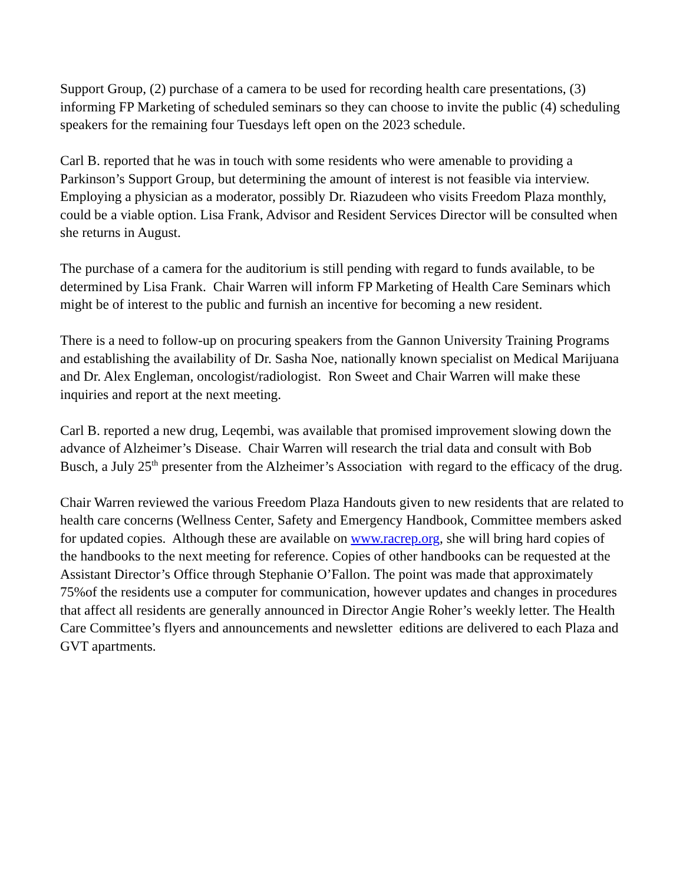Support Group, (2) purchase of a camera to be used for recording health care presentations, (3) informing FP Marketing of scheduled seminars so they can choose to invite the public (4) scheduling speakers for the remaining four Tuesdays left open on the 2023 schedule.
Carl B. reported that he was in touch with some residents who were amenable to providing a Parkinson’s Support Group, but determining the amount of interest is not feasible via interview. Employing a physician as a moderator, possibly Dr. Riazudeen who visits Freedom Plaza monthly, could be a viable option. Lisa Frank, Advisor and Resident Services Director will be consulted when she returns in August.
The purchase of a camera for the auditorium is still pending with regard to funds available, to be determined by Lisa Frank. Chair Warren will inform FP Marketing of Health Care Seminars which might be of interest to the public and furnish an incentive for becoming a new resident.
There is a need to follow-up on procuring speakers from the Gannon University Training Programs and establishing the availability of Dr. Sasha Noe, nationally known specialist on Medical Marijuana and Dr. Alex Engleman, oncologist/radiologist. Ron Sweet and Chair Warren will make these inquiries and report at the next meeting.
Carl B. reported a new drug, Leqembi, was available that promised improvement slowing down the advance of Alzheimer’s Disease. Chair Warren will research the trial data and consult with Bob Busch, a July 25<sup>th</sup> presenter from the Alzheimer’s Association with regard to the efficacy of the drug.
Chair Warren reviewed the various Freedom Plaza Handouts given to new residents that are related to health care concerns (Wellness Center, Safety and Emergency Handbook, Committee members asked for updated copies. Although these are available on www.racrep.org, she will bring hard copies of the handbooks to the next meeting for reference. Copies of other handbooks can be requested at the Assistant Director’s Office through Stephanie O’Fallon. The point was made that approximately 75%of the residents use a computer for communication, however updates and changes in procedures that affect all residents are generally announced in Director Angie Roher’s weekly letter. The Health Care Committee’s flyers and announcements and newsletter editions are delivered to each Plaza and GVT apartments.